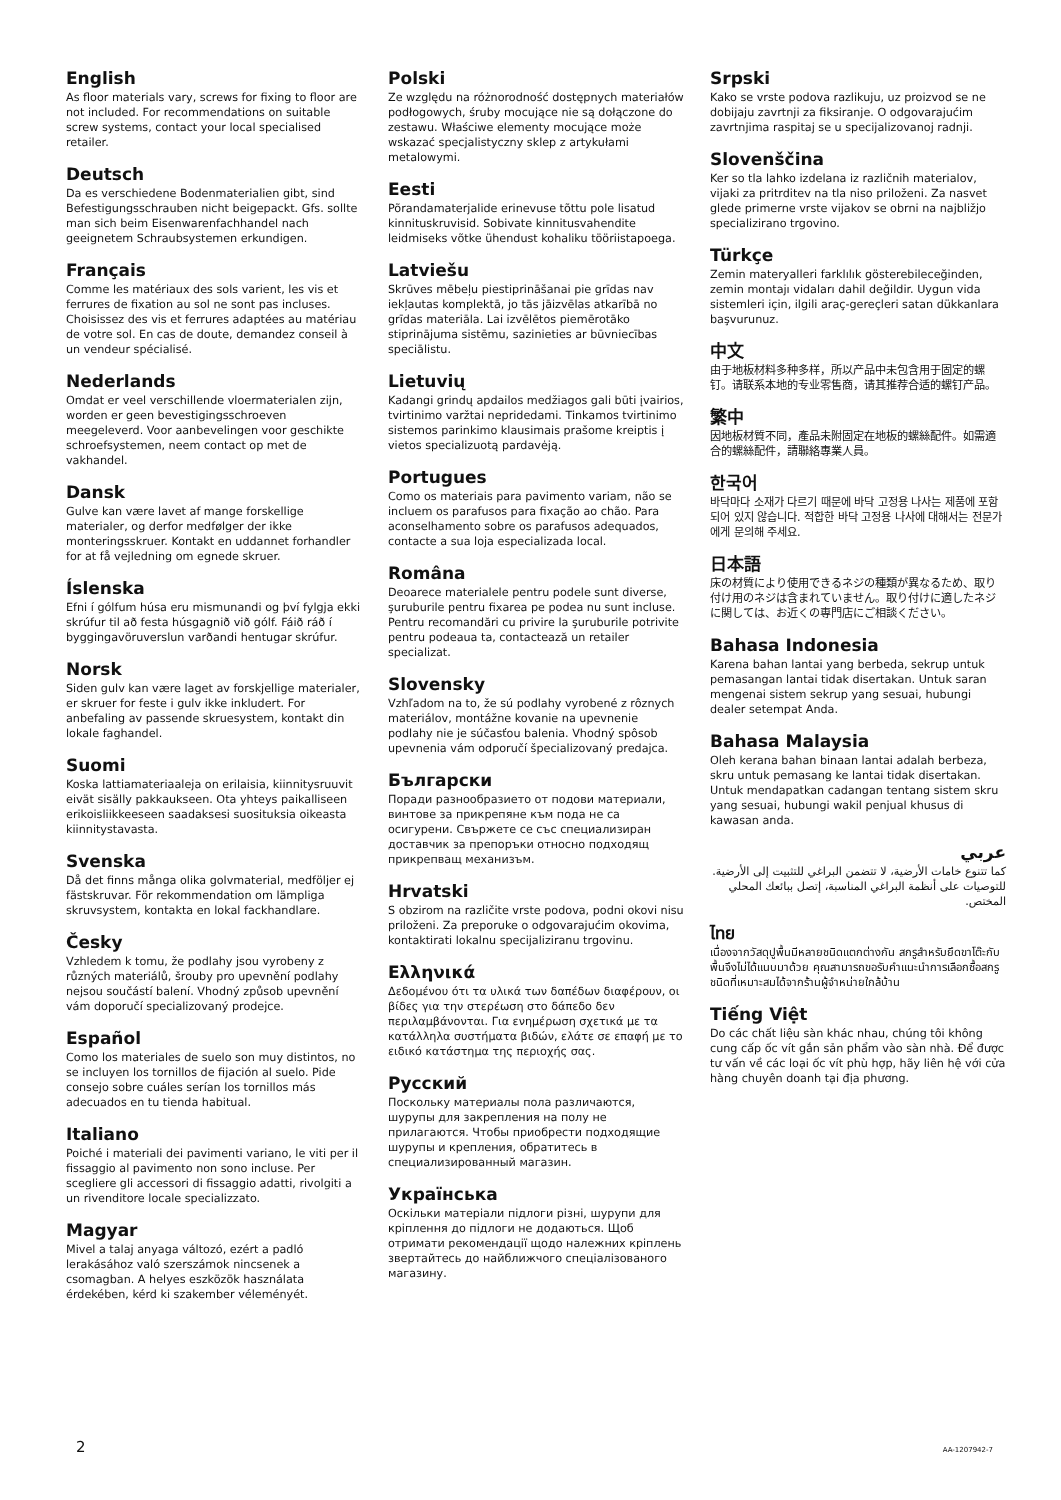English
As floor materials vary, screws for fixing to floor are not included. For recommendations on suitable screw systems, contact your local specialised retailer.
Deutsch
Da es verschiedene Bodenmaterialien gibt, sind Befestigungsschrauben nicht beigepackt. Gfs. sollte man sich beim Eisenwarenfachhandel nach geeignetem Schraubsystemen erkundigen.
Français
Comme les matériaux des sols varient, les vis et ferrures de fixation au sol ne sont pas incluses. Choisissez des vis et ferrures adaptées au matériau de votre sol. En cas de doute, demandez conseil à un vendeur spécialisé.
Nederlands
Omdat er veel verschillende vloermaterialen zijn, worden er geen bevestigingsschroeven meegeleverd. Voor aanbevelingen voor geschikte schroefsystemen, neem contact op met de vakhandel.
Dansk
Gulve kan være lavet af mange forskellige materialer, og derfor medfølger der ikke monteringsskruer. Kontakt en uddannet forhandler for at få vejledning om egnede skruer.
Íslenska
Efni í gólfum húsa eru mismunandi og því fylgja ekki skrúfur til að festa húsgagnið við gólf. Fáið ráð í byggingavöruverslun varðandi hentugar skrúfur.
Norsk
Siden gulv kan være laget av forskjellige materialer, er skruer for feste i gulv ikke inkludert. For anbefaling av passende skruesystem, kontakt din lokale faghandel.
Suomi
Koska lattiamateriaaleja on erilaisia, kiinnitysruuvit eivät sisälly pakkaukseen. Ota yhteys paikalliseen erikoisliikkeeseen saadaksesi suosituksia oikeasta kiinnitystavasta.
Svenska
Då det finns många olika golvmaterial, medföljer ej fästskruvar. För rekommendation om lämpliga skruvsystem, kontakta en lokal fackhandlare.
Česky
Vzhledem k tomu, že podlahy jsou vyrobeny z různých materiálů, šrouby pro upevnění podlahy nejsou součástí balení. Vhodný způsob upevnění vám doporučí specializovaný prodejce.
Español
Como los materiales de suelo son muy distintos, no se incluyen los tornillos de fijación al suelo. Pide consejo sobre cuáles serían los tornillos más adecuados en tu tienda habitual.
Italiano
Poiché i materiali dei pavimenti variano, le viti per il fissaggio al pavimento non sono incluse. Per scegliere gli accessori di fissaggio adatti, rivolgiti a un rivenditore locale specializzato.
Magyar
Mivel a talaj anyaga változó, ezért a padló lerakásához való szerszámok nincsenek a csomagban. A helyes eszközök használata érdekében, kérd ki szakember véleményét.
Polski
Ze względu na różnorodność dostępnych materiałów podłogowych, śruby mocujące nie są dołączone do zestawu. Właściwe elementy mocujące może wskazać specjalistyczny sklep z artykułami metalowymi.
Eesti
Põrandamaterjalide erinevuse tõttu pole lisatud kinnituskruvisid. Sobivate kinnitusvahendite leidmiseks võtke ühendust kohaliku tööriistapoega.
Latviešu
Skrūves mēbeļu piestiprināšanai pie grīdas nav iekļautas komplektā, jo tās jāizvēlas atkarībā no grīdas materiāla. Lai izvēlētos piemērotāko stiprinājuma sistēmu, sazinieties ar būvniecības speciālistu.
Lietuvių
Kadangi grindų apdailos medžiagos gali būti įvairios, tvirtinimo varžtai nepridedami. Tinkamos tvirtinimo sistemos parinkimo klausimais prašome kreiptis į vietos specializuotą pardavėją.
Portugues
Como os materiais para pavimento variam, não se incluem os parafusos para fixação ao chão. Para aconselhamento sobre os parafusos adequados, contacte a sua loja especializada local.
Româna
Deoarece materialele pentru podele sunt diverse, şuruburile pentru fixarea pe podea nu sunt incluse. Pentru recomandări cu privire la şuruburile potrivite pentru podeaua ta, contactează un retailer specializat.
Slovensky
Vzhľadom na to, že sú podlahy vyrobené z rôznych materiálov, montážne kovanie na upevnenie podlahy nie je súčasťou balenia. Vhodný spôsob upevnenia vám odporučí špecializovaný predajca.
Български
Поради разнообразието от подови материали, винтове за прикрепяне към пода не са осигурени. Свържете се със специализиран доставчик за препоръки относно подходящ прикрепващ механизъм.
Hrvatski
S obzirom na različite vrste podova, podni okovi nisu priloženi. Za preporuke o odgovarajućim okovima, kontaktirati lokalnu specijaliziranu trgovinu.
Ελληνικά
Δεδομένου ότι τα υλικά των δαπέδων διαφέρουν, οι βίδες για την στερέωση στο δάπεδο δεν περιλαμβάνονται. Για ενημέρωση σχετικά με τα κατάλληλα συστήματα βιδών, ελάτε σε επαφή με το ειδικό κατάστημα της περιοχής σας.
Русский
Поскольку материалы пола различаются, шурупы для закрепления на полу не прилагаются. Чтобы приобрести подходящие шурупы и крепления, обратитесь в специализированный магазин.
Українська
Оскільки матеріали підлоги різні, шурупи для кріплення до підлоги не додаються. Щоб отримати рекомендації щодо належних кріплень звертайтесь до найближчого спеціалізованого магазину.
Srpski
Kako se vrste podova razlikuju, uz proizvod se ne dobijaju zavrtnji za fiksiranje. O odgovarajućim zavrtnjima raspitaj se u specijalizovanoj radnji.
Slovenščina
Ker so tla lahko izdelana iz različnih materialov, vijaki za pritrditev na tla niso priloženi. Za nasvet glede primerne vrste vijakov se obrni na najbližjo specializirano trgovino.
Türkçe
Zemin materyalleri farklılık gösterebileceğinden, zemin montajı vidaları dahil değildir. Uygun vida sistemleri için, ilgili araç-gereçleri satan dükkanlara başvurunuz.
中文
由于地板材料多种多样，所以产品中未包含用于固定的螺钉。请联系本地的专业零售商，请其推荐合适的螺钉产品。
繁中
因地板材質不同，產品未附固定在地板的螺絲配件。如需適合的螺絲配件，請聯絡專業人員。
한국어
바닥마다 소재가 다르기 때문에 바닥 고정용 나사는 제품에 포함되어 있지 않습니다. 적합한 바닥 고정용 나사에 대해서는 전문가에게 문의해 주세요.
日本語
床の材質により使用できるネジの種類が異なるため、取り付け用のネジは含まれていません。取り付けに適したネジに関しては、お近くの専門店にご相談ください。
Bahasa Indonesia
Karena bahan lantai yang berbeda, sekrup untuk pemasangan lantai tidak disertakan. Untuk saran mengenai sistem sekrup yang sesuai, hubungi dealer setempat Anda.
Bahasa Malaysia
Oleh kerana bahan binaan lantai adalah berbeza, skru untuk pemasang ke lantai tidak disertakan. Untuk mendapatkan cadangan tentang sistem skru yang sesuai, hubungi wakil penjual khusus di kawasan anda.
عربي
كما تتنوع خامات الأرضية، لا تتضمن البراغي للتثبيت إلى الأرضية. للتوصيات على أنظمة البراغي المناسبة، إتصل ببائعك المحلي المختص.
ไทย
เนื่องจากวัสดุปูพื้นมีหลายชนิดแตกต่างกัน สกรูสำหรับยึดขาโต๊ะกับพื้นจึงไม่ได้แนบมาด้วย คุณสามารถขอรับคำแนะนำการเลือกซื้อสกรูชนิดที่เหมาะสมได้จากร้านผู้จำหน่ายใกล้บ้าน
Tiếng Việt
Do các chất liệu sàn khác nhau, chúng tôi không cung cấp ốc vít gắn sản phẩm vào sàn nhà. Để được tư vấn về các loại ốc vít phù hợp, hãy liên hệ với cửa hàng chuyên doanh tại địa phương.
2 AA-1207942-7